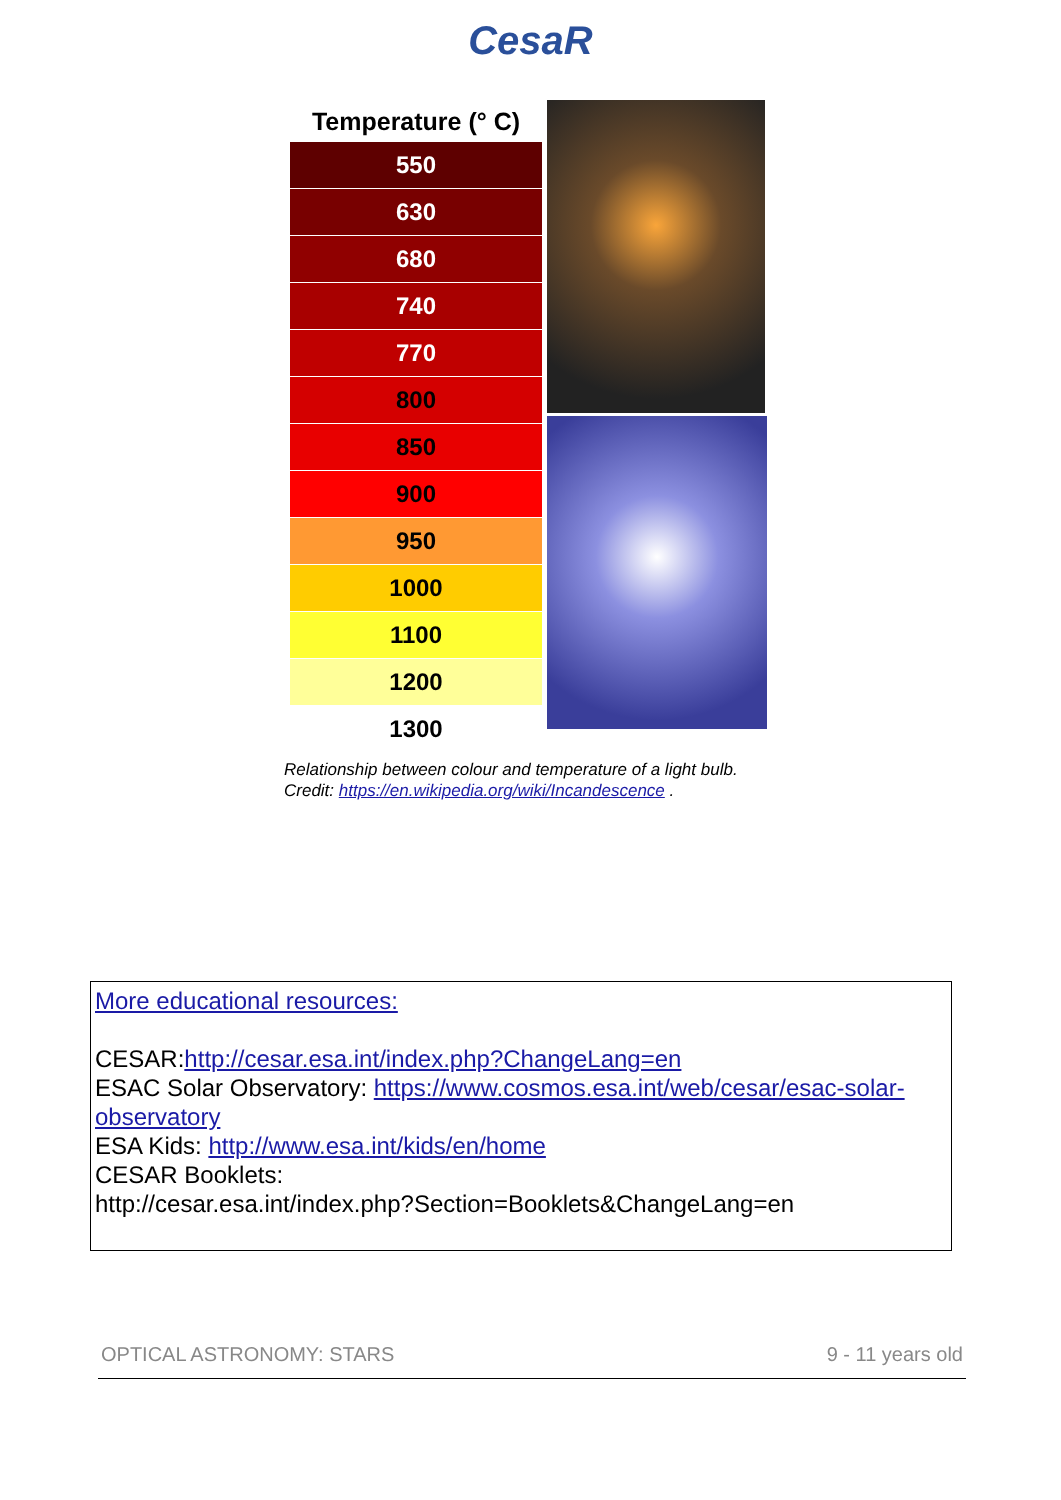CesaR
| Temperature (° C) |
| --- |
| 550 |
| 630 |
| 680 |
| 740 |
| 770 |
| 800 |
| 850 |
| 900 |
| 950 |
| 1000 |
| 1100 |
| 1200 |
| 1300 |
Relationship between colour and temperature of a light bulb.
Credit: https://en.wikipedia.org/wiki/Incandescence .
More educational resources:
CESAR:http://cesar.esa.int/index.php?ChangeLang=en
ESAC Solar Observatory: https://www.cosmos.esa.int/web/cesar/esac-solar-observatory
ESA Kids: http://www.esa.int/kids/en/home
CESAR Booklets:
http://cesar.esa.int/index.php?Section=Booklets&ChangeLang=en
OPTICAL ASTRONOMY: STARS 9 - 11 years old